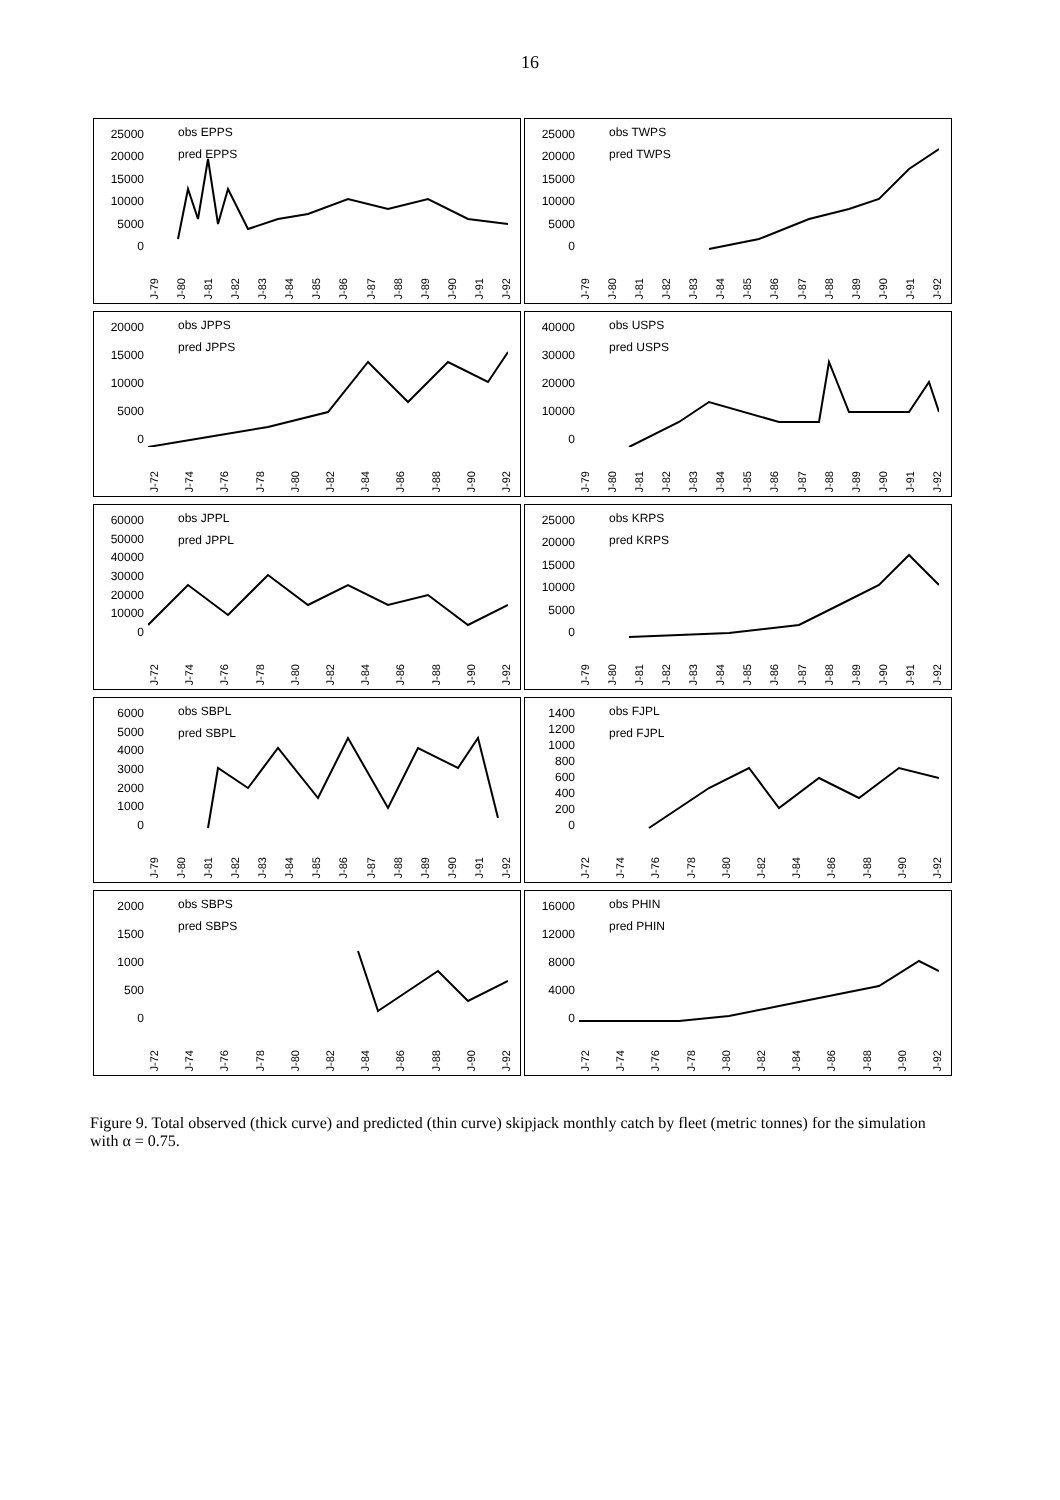16
25000
20000
15000
10000
5000
0
obs EPPS
pred EPPS
J-79 J-80 J-81 J-82 J-83 J-84 J-85 J-86 J-87 J-88 J-89 J-90 J-91 J-92
25000
20000
15000
10000
5000
0
obs TWPS
pred TWPS
J-79 J-80 J-81 J-82 J-83 J-84 J-85 J-86 J-87 J-88 J-89 J-90 J-91 J-92
20000
15000
10000
5000
0
obs JPPS
pred JPPS
J-72 J-74 J-76 J-78 J-80 J-82 J-84 J-86 J-88 J-90 J-92
40000
30000
20000
10000
0
obs USPS
pred USPS
J-79 J-80 J-81 J-82 J-83 J-84 J-85 J-86 J-87 J-88 J-89 J-90 J-91 J-92
60000
50000
40000
30000
20000
10000
0
obs JPPL
pred JPPL
J-72 J-74 J-76 J-78 J-80 J-82 J-84 J-86 J-88 J-90 J-92
25000
20000
15000
10000
5000
0
obs KRPS
pred KRPS
J-79 J-80 J-81 J-82 J-83 J-84 J-85 J-86 J-87 J-88 J-89 J-90 J-91 J-92
6000
5000
4000
3000
2000
1000
0
obs SBPL
pred SBPL
J-79 J-80 J-81 J-82 J-83 J-84 J-85 J-86 J-87 J-88 J-89 J-90 J-91 J-92
1400
1200
1000
800
600
400
200
0
obs FJPL
pred FJPL
J-72 J-74 J-76 J-78 J-80 J-82 J-84 J-86 J-88 J-90 J-92
2000
1500
1000
500
0
obs SBPS
pred SBPS
J-72 J-74 J-76 J-78 J-80 J-82 J-84 J-86 J-88 J-90 J-92
16000
12000
8000
4000
0
obs PHIN
pred PHIN
J-72 J-74 J-76 J-78 J-80 J-82 J-84 J-86 J-88 J-90 J-92
Figure 9. Total observed (thick curve) and predicted (thin curve) skipjack monthly catch by fleet (metric tonnes) for the simulation with α = 0.75.